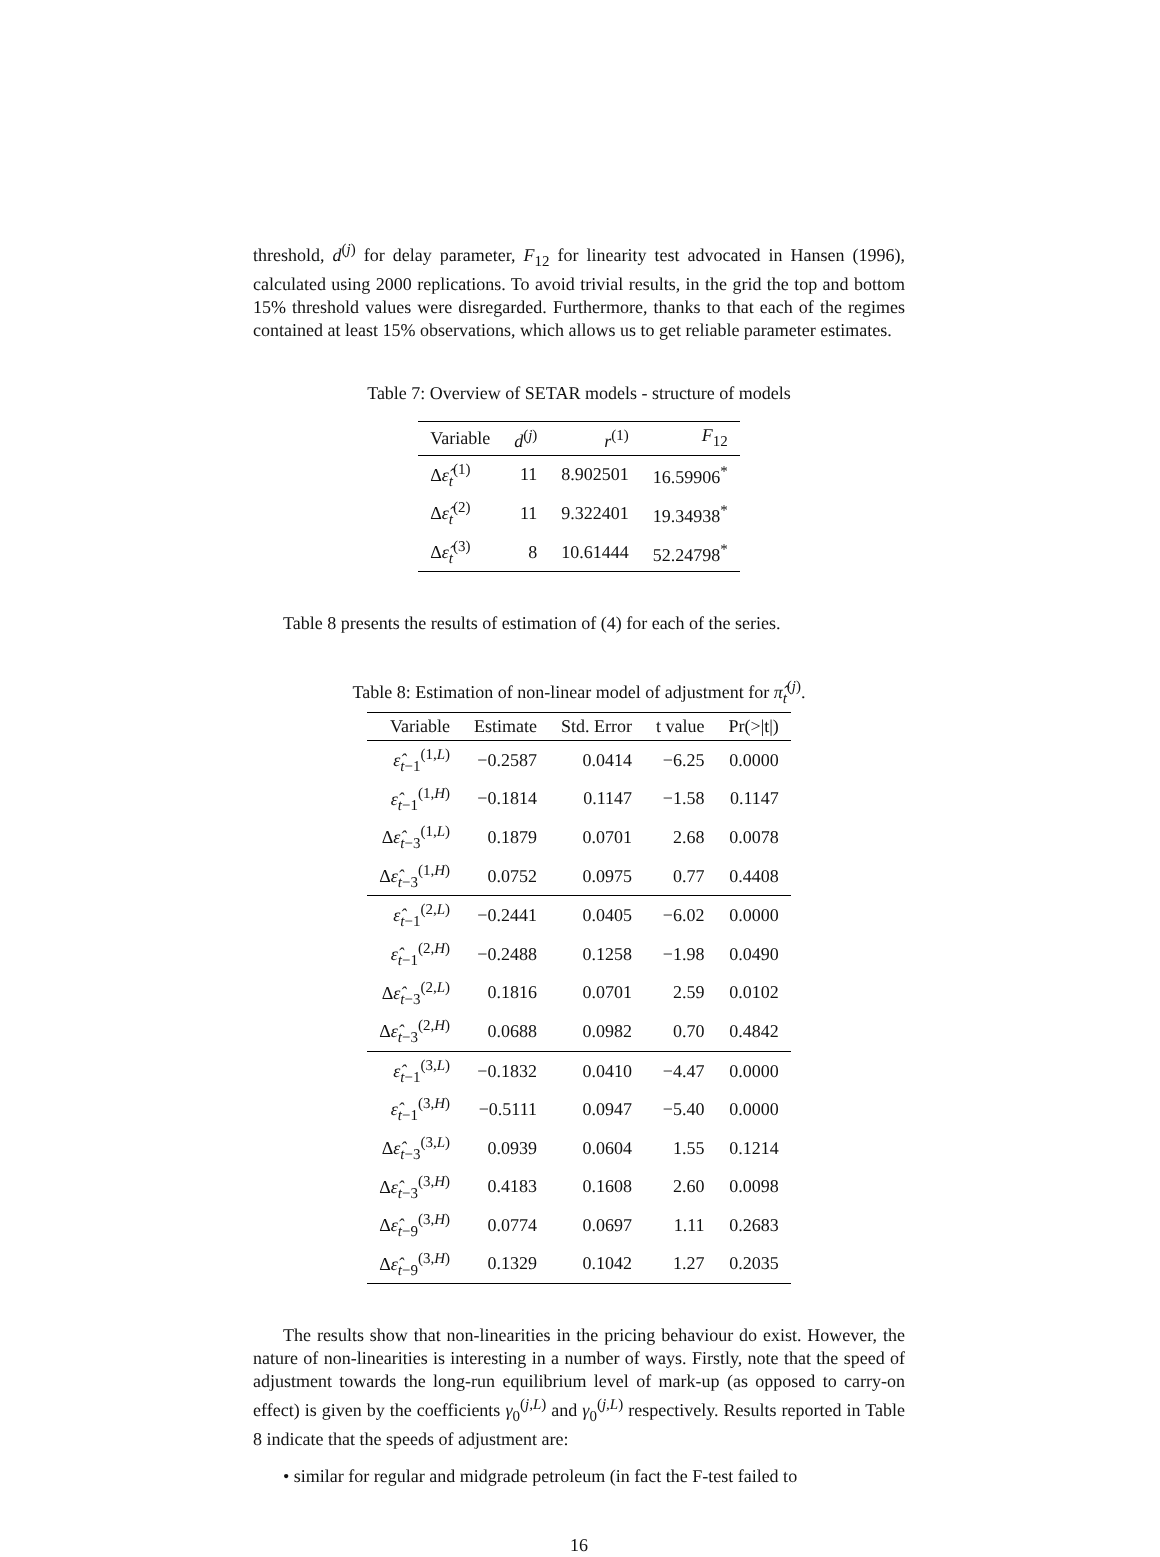threshold, d<sup>(j)</sup> for delay parameter, F<sub>12</sub> for linearity test advocated in Hansen (1996), calculated using 2000 replications. To avoid trivial results, in the grid the top and bottom 15% threshold values were disregarded. Furthermore, thanks to that each of the regimes contained at least 15% observations, which allows us to get reliable parameter estimates.
Table 7: Overview of SETAR models - structure of models
| Variable | d<sup>(j)</sup> | r<sup>(1)</sup> | F<sub>12</sub> |
| --- | --- | --- | --- |
| Δ ε̂<sub>t</sub><sup>(1)</sup> | 11 | 8.902501 | 16.59906<sup>*</sup> |
| Δ ε̂<sub>t</sub><sup>(2)</sup> | 11 | 9.322401 | 19.34938<sup>*</sup> |
| Δ ε̂<sub>t</sub><sup>(3)</sup> | 8 | 10.61444 | 52.24798<sup>*</sup> |
Table 8 presents the results of estimation of (4) for each of the series.
Table 8: Estimation of non-linear model of adjustment for π̂<sub>t</sub><sup>(j)</sup>.
| Variable | Estimate | Std. Error | t value | Pr(>/t/) |
| --- | --- | --- | --- | --- |
| ε̂<sub>t−1</sub><sup>(1,L)</sup> | −0.2587 | 0.0414 | −6.25 | 0.0000 |
| ε̂<sub>t−1</sub><sup>(1,H)</sup> | −0.1814 | 0.1147 | −1.58 | 0.1147 |
| Δ ε̂<sub>t−3</sub><sup>(1,L)</sup> | 0.1879 | 0.0701 | 2.68 | 0.0078 |
| Δ ε̂<sub>t−3</sub><sup>(1,H)</sup> | 0.0752 | 0.0975 | 0.77 | 0.4408 |
| ε̂<sub>t−1</sub><sup>(2,L)</sup> | −0.2441 | 0.0405 | −6.02 | 0.0000 |
| ε̂<sub>t−1</sub><sup>(2,H)</sup> | −0.2488 | 0.1258 | −1.98 | 0.0490 |
| Δ ε̂<sub>t−3</sub><sup>(2,L)</sup> | 0.1816 | 0.0701 | 2.59 | 0.0102 |
| Δ ε̂<sub>t−3</sub><sup>(2,H)</sup> | 0.0688 | 0.0982 | 0.70 | 0.4842 |
| ε̂<sub>t−1</sub><sup>(3,L)</sup> | −0.1832 | 0.0410 | −4.47 | 0.0000 |
| ε̂<sub>t−1</sub><sup>(3,H)</sup> | −0.5111 | 0.0947 | −5.40 | 0.0000 |
| Δ ε̂<sub>t−3</sub><sup>(3,L)</sup> | 0.0939 | 0.0604 | 1.55 | 0.1214 |
| Δ ε̂<sub>t−3</sub><sup>(3,H)</sup> | 0.4183 | 0.1608 | 2.60 | 0.0098 |
| Δ ε̂<sub>t−9</sub><sup>(3,H)</sup> | 0.0774 | 0.0697 | 1.11 | 0.2683 |
| Δ ε̂<sub>t−9</sub><sup>(3,H)</sup> | 0.1329 | 0.1042 | 1.27 | 0.2035 |
The results show that non-linearities in the pricing behaviour do exist. However, the nature of non-linearities is interesting in a number of ways. Firstly, note that the speed of adjustment towards the long-run equilibrium level of mark-up (as opposed to carry-on effect) is given by the coefficients γ<sub>0</sub><sup>(j,L)</sup> and γ<sub>0</sub><sup>(j,L)</sup> respectively. Results reported in Table 8 indicate that the speeds of adjustment are:
• similar for regular and midgrade petroleum (in fact the F-test failed to
16